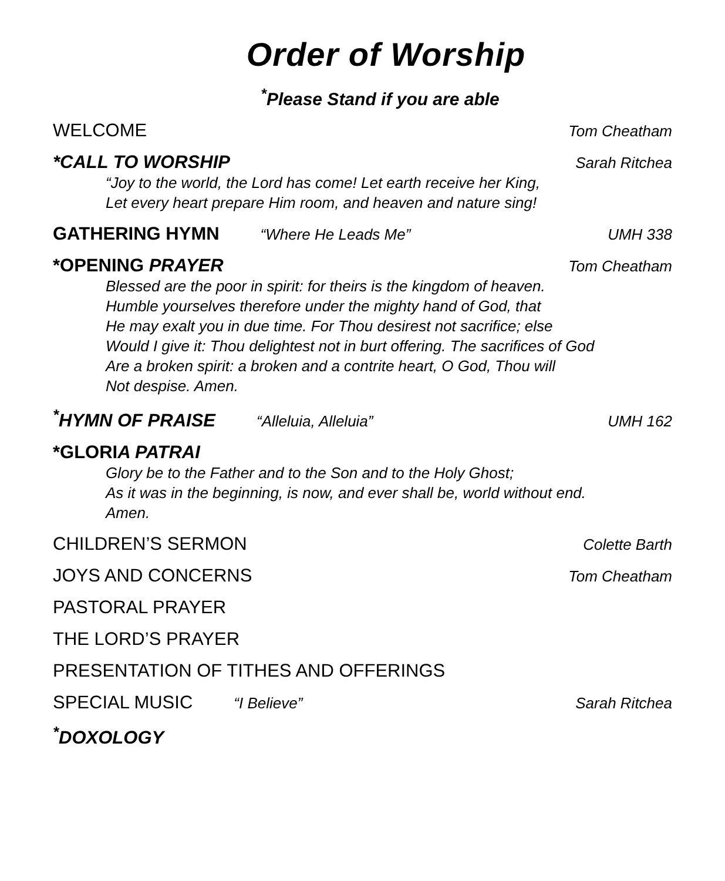Order of Worship
<sup>*</sup> Please Stand if you are able
WELCOME Tom Cheatham
*CALL TO WORSHIP Sarah Ritchea
“Joy to the world, the Lord has come! Let earth receive her King,
Let every heart prepare Him room, and heaven and nature sing!
GATHERING HYMN “Where He Leads Me” UMH 338
*OPENING PRAYER Tom Cheatham
Blessed are the poor in spirit: for theirs is the kingdom of heaven.
Humble yourselves therefore under the mighty hand of God, that
He may exalt you in due time. For Thou desirest not sacrifice; else
Would I give it: Thou delightest not in burt offering. The sacrifices of God
Are a broken spirit: a broken and a contrite heart, O God, Thou will
Not despise. Amen.
<sup>*</sup> HYMN OF PRAISE “Alleluia, Alleluia” UMH 162
*GLORIA PATRAI
Glory be to the Father and to the Son and to the Holy Ghost;
As it was in the beginning, is now, and ever shall be, world without end.
Amen.
CHILDREN’S SERMON Colette Barth
JOYS AND CONCERNS Tom Cheatham
PASTORAL PRAYER
THE LORD’S PRAYER
PRESENTATION OF TITHES AND OFFERINGS
SPECIAL MUSIC “I Believe” Sarah Ritchea
<sup>*</sup> DOXOLOGY